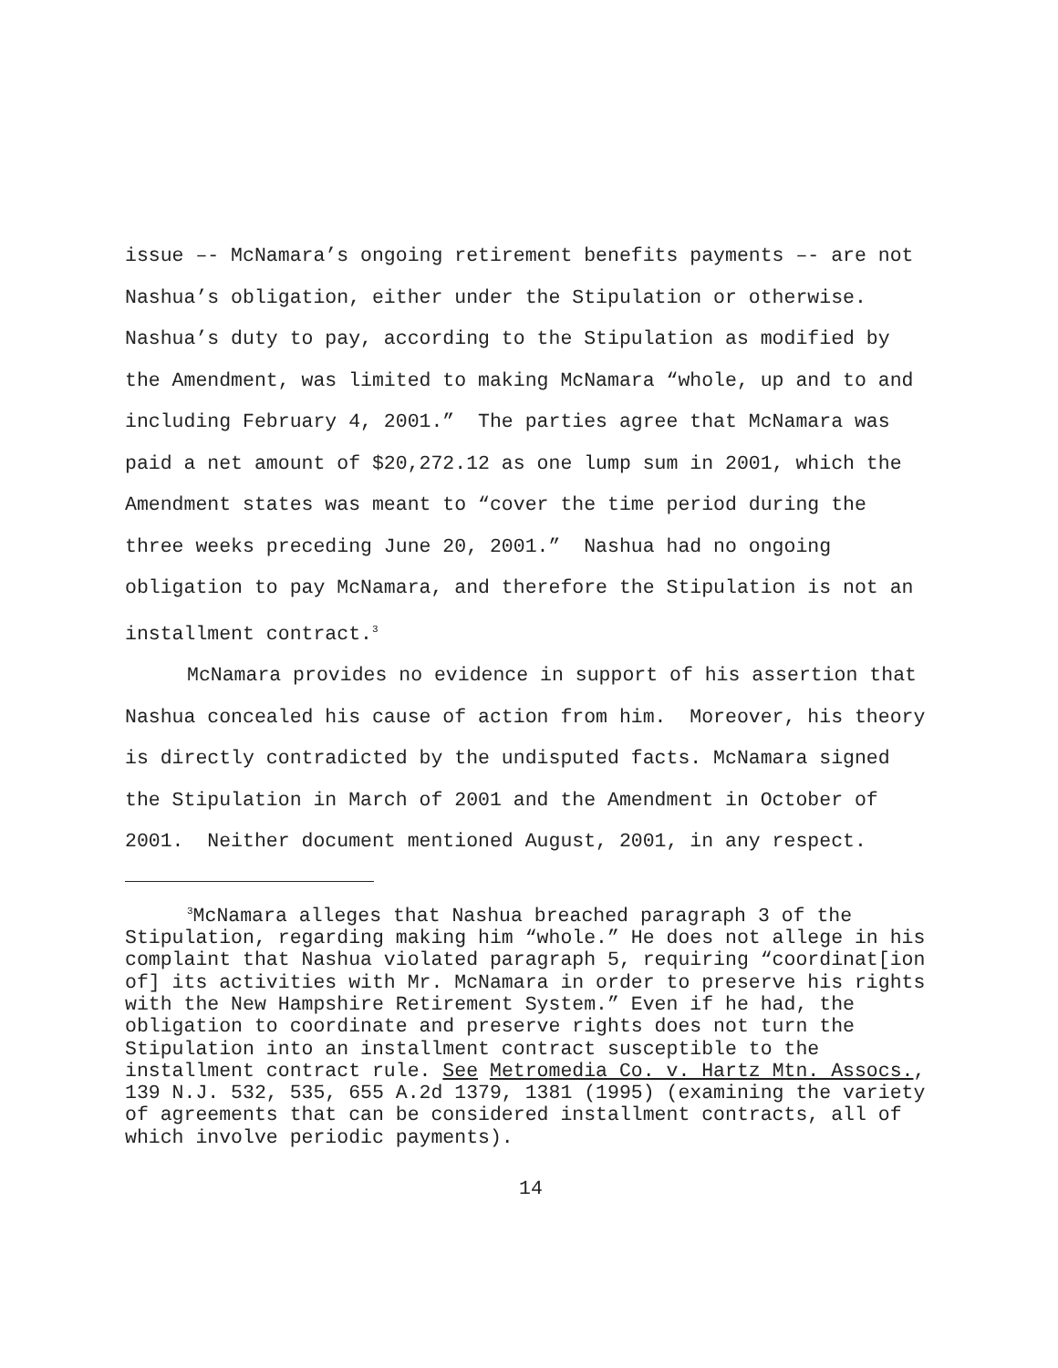issue –- McNamara’s ongoing retirement benefits payments –- are not Nashua’s obligation, either under the Stipulation or otherwise. Nashua’s duty to pay, according to the Stipulation as modified by the Amendment, was limited to making McNamara “whole, up and to and including February 4, 2001.” The parties agree that McNamara was paid a net amount of $20,272.12 as one lump sum in 2001, which the Amendment states was meant to “cover the time period during the three weeks preceding June 20, 2001.” Nashua had no ongoing obligation to pay McNamara, and therefore the Stipulation is not an installment contract.<sup>3</sup>
McNamara provides no evidence in support of his assertion that Nashua concealed his cause of action from him. Moreover, his theory is directly contradicted by the undisputed facts. McNamara signed the Stipulation in March of 2001 and the Amendment in October of 2001. Neither document mentioned August, 2001, in any respect.
<sup>3</sup> McNamara alleges that Nashua breached paragraph 3 of the Stipulation, regarding making him “whole.” He does not allege in his complaint that Nashua violated paragraph 5, requiring “coordinat[ion of] its activities with Mr. McNamara in order to preserve his rights with the New Hampshire Retirement System.” Even if he had, the obligation to coordinate and preserve rights does not turn the Stipulation into an installment contract susceptible to the installment contract rule. See Metromedia Co. v. Hartz Mtn. Assocs., 139 N.J. 532, 535, 655 A.2d 1379, 1381 (1995) (examining the variety of agreements that can be considered installment contracts, all of which involve periodic payments).
14